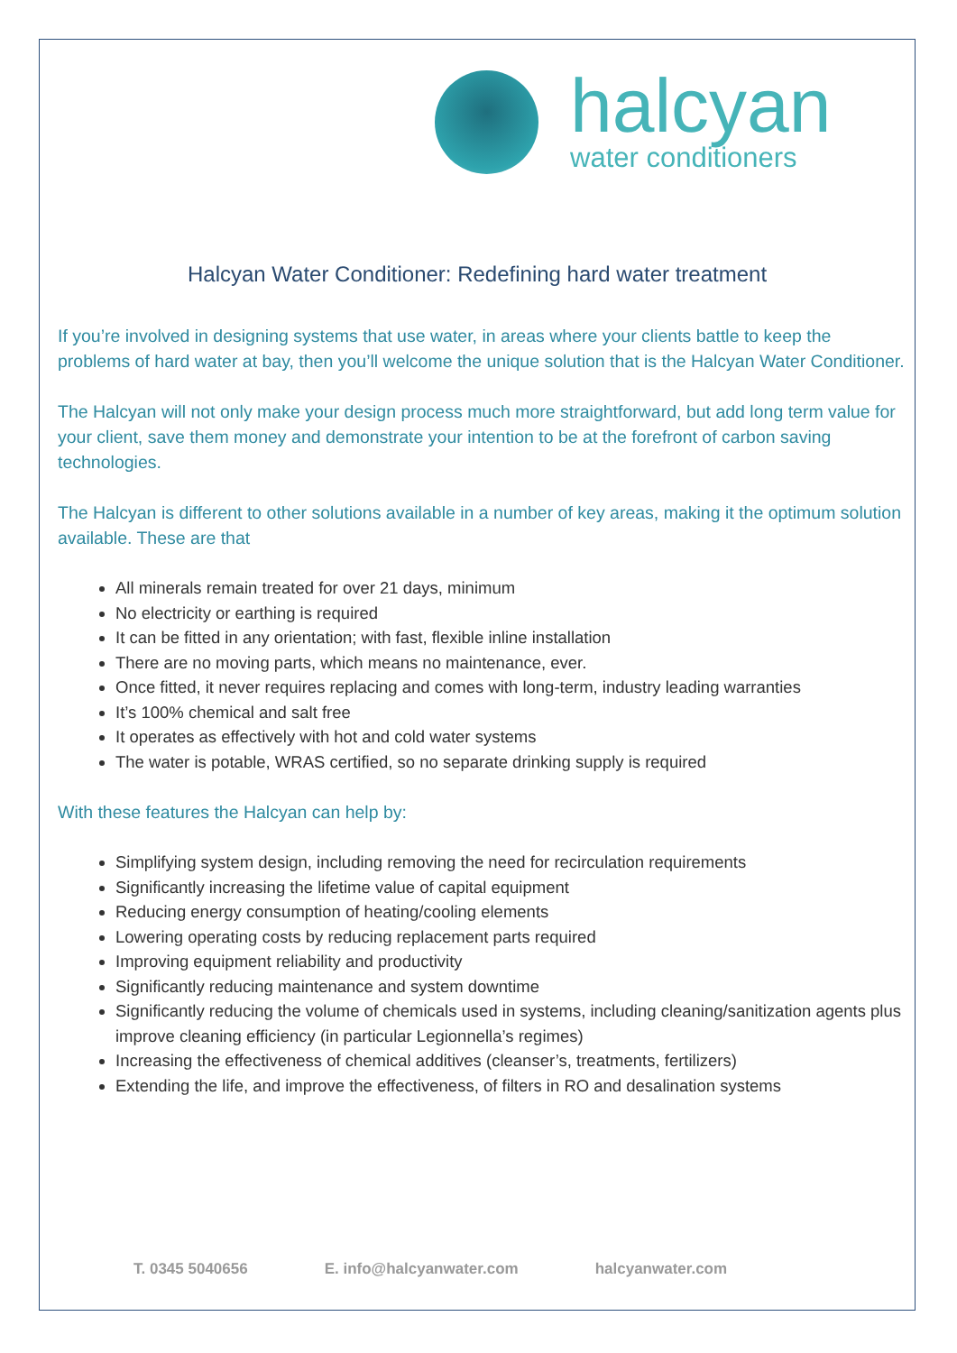halcyan
water conditioners
Halcyan Water Conditioner: Redefining hard water treatment
If you’re involved in designing systems that use water, in areas where your clients battle to keep the problems of hard water at bay, then you’ll welcome the unique solution that is the Halcyan Water Conditioner.
The Halcyan will not only make your design process much more straightforward, but add long term value for your client, save them money and demonstrate your intention to be at the forefront of carbon saving technologies.
The Halcyan is different to other solutions available in a number of key areas, making it the optimum solution available. These are that
All minerals remain treated for over 21 days, minimum
No electricity or earthing is required
It can be fitted in any orientation; with fast, flexible inline installation
There are no moving parts, which means no maintenance, ever.
Once fitted, it never requires replacing and comes with long-term, industry leading warranties
It’s 100% chemical and salt free
It operates as effectively with hot and cold water systems
The water is potable, WRAS certified, so no separate drinking supply is required
With these features the Halcyan can help by:
Simplifying system design, including removing the need for recirculation requirements
Significantly increasing the lifetime value of capital equipment
Reducing energy consumption of heating/cooling elements
Lowering operating costs by reducing replacement parts required
Improving equipment reliability and productivity
Significantly reducing maintenance and system downtime
Significantly reducing the volume of chemicals used in systems, including cleaning/sanitization agents plus improve cleaning efficiency (in particular Legionnella’s regimes)
Increasing the effectiveness of chemical additives (cleanser’s, treatments, fertilizers)
Extending the life, and improve the effectiveness, of filters in RO and desalination systems
T. 0345 5040656 E. info@halcyanwater.com halcyanwater.com